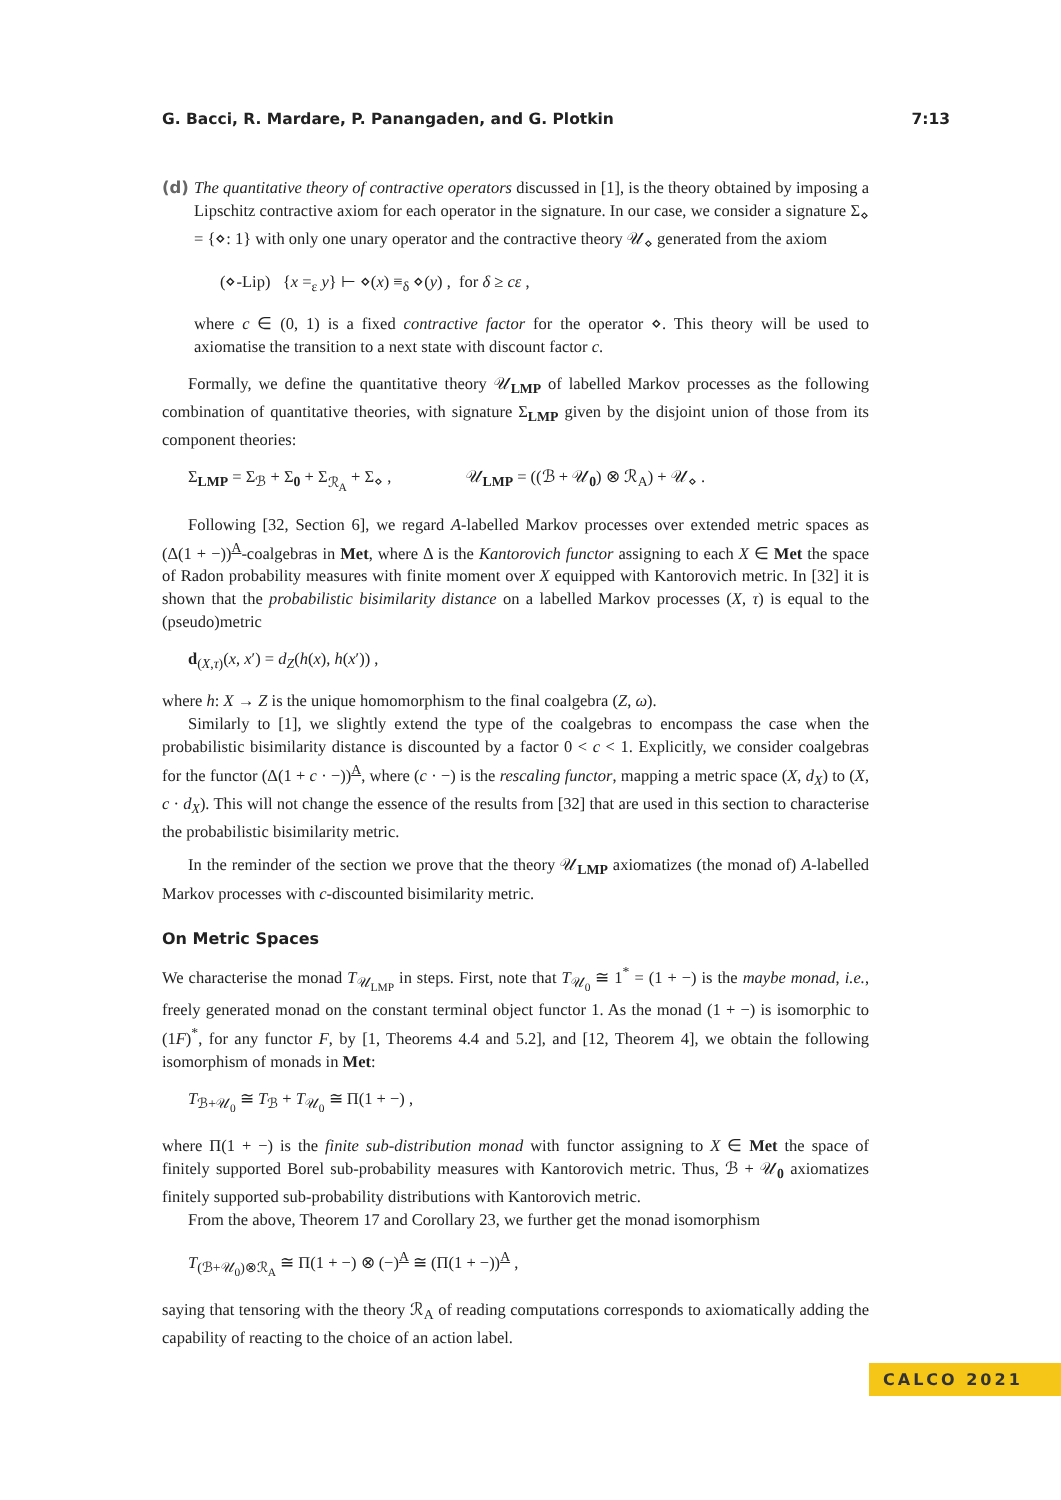G. Bacci, R. Mardare, P. Panangaden, and G. Plotkin 7:13
(d) The quantitative theory of contractive operators discussed in [1], is the theory obtained by imposing a Lipschitz contractive axiom for each operator in the signature. In our case, we consider a signature Σ<sub>⋄</sub> = {⋄: 1} with only one unary operator and the contractive theory 𝒰<sub>⋄</sub> generated from the axiom
(⋄-Lip) {x =<sub>ε</sub> y} ⊢ ⋄(x) ≡<sub>δ</sub> ⋄(y) , for δ ≥ cε ,
where c ∈ (0, 1) is a fixed contractive factor for the operator ⋄. This theory will be used to axiomatise the transition to a next state with discount factor c.
Formally, we define the quantitative theory 𝒰<sub>LMP</sub> of labelled Markov processes as the following combination of quantitative theories, with signature Σ<sub>LMP</sub> given by the disjoint union of those from its component theories:
Σ<sub>LMP</sub> = Σ<sub>ℬ</sub> + Σ<sub>0</sub> + Σ<sub>ℛ<sub>A</sub></sub> + Σ<sub>⋄</sub> , 𝒰<sub>LMP</sub> = ((ℬ + 𝒰<sub>0</sub>) ⊗ ℛ<sub>A</sub>) + 𝒰<sub>⋄</sub> .
Following [32, Section 6], we regard A-labelled Markov processes over extended metric spaces as (Δ(1 + −))<sup>A</sup>-coalgebras in Met, where Δ is the Kantorovich functor assigning to each X ∈ Met the space of Radon probability measures with finite moment over X equipped with Kantorovich metric. In [32] it is shown that the probabilistic bisimilarity distance on a labelled Markov processes (X, τ) is equal to the (pseudo)metric
d<sub>(X,τ)</sub>(x, x′) = d<sub>Z</sub>(h(x), h(x′)) ,
where h: X → Z is the unique homomorphism to the final coalgebra (Z, ω).
Similarly to [1], we slightly extend the type of the coalgebras to encompass the case when the probabilistic bisimilarity distance is discounted by a factor 0 < c < 1. Explicitly, we consider coalgebras for the functor (Δ(1 + c · −))<sup>A</sup>, where (c · −) is the rescaling functor, mapping a metric space (X, d<sub>X</sub>) to (X, c · d<sub>X</sub>). This will not change the essence of the results from [32] that are used in this section to characterise the probabilistic bisimilarity metric.
In the reminder of the section we prove that the theory 𝒰<sub>LMP</sub> axiomatizes (the monad of) A-labelled Markov processes with c-discounted bisimilarity metric.
On Metric Spaces
We characterise the monad T<sub>𝒰<sub>LMP</sub></sub> in steps. First, note that T<sub>𝒰<sub>0</sub></sub> ≅ 1<sup>*</sup> = (1 + −) is the maybe monad, i.e., freely generated monad on the constant terminal object functor 1. As the monad (1 + −) is isomorphic to (1F)<sup>*</sup>, for any functor F, by [1, Theorems 4.4 and 5.2], and [12, Theorem 4], we obtain the following isomorphism of monads in Met:
T<sub>ℬ+𝒰<sub>0</sub></sub> ≅ T<sub>ℬ</sub> + T<sub>𝒰<sub>0</sub></sub> ≅ Π(1 + −) ,
where Π(1 + −) is the finite sub-distribution monad with functor assigning to X ∈ Met the space of finitely supported Borel sub-probability measures with Kantorovich metric. Thus, ℬ + 𝒰<sub>0</sub> axiomatizes finitely supported sub-probability distributions with Kantorovich metric.
From the above, Theorem 17 and Corollary 23, we further get the monad isomorphism
T<sub>(ℬ+𝒰<sub>0</sub>)⊗ℛ<sub>A</sub></sub> ≅ Π(1 + −) ⊗ (−)<sup>A</sup> ≅ (Π(1 + −))<sup>A</sup> ,
saying that tensoring with the theory ℛ<sub>A</sub> of reading computations corresponds to axiomatically adding the capability of reacting to the choice of an action label.
CALCO 2021